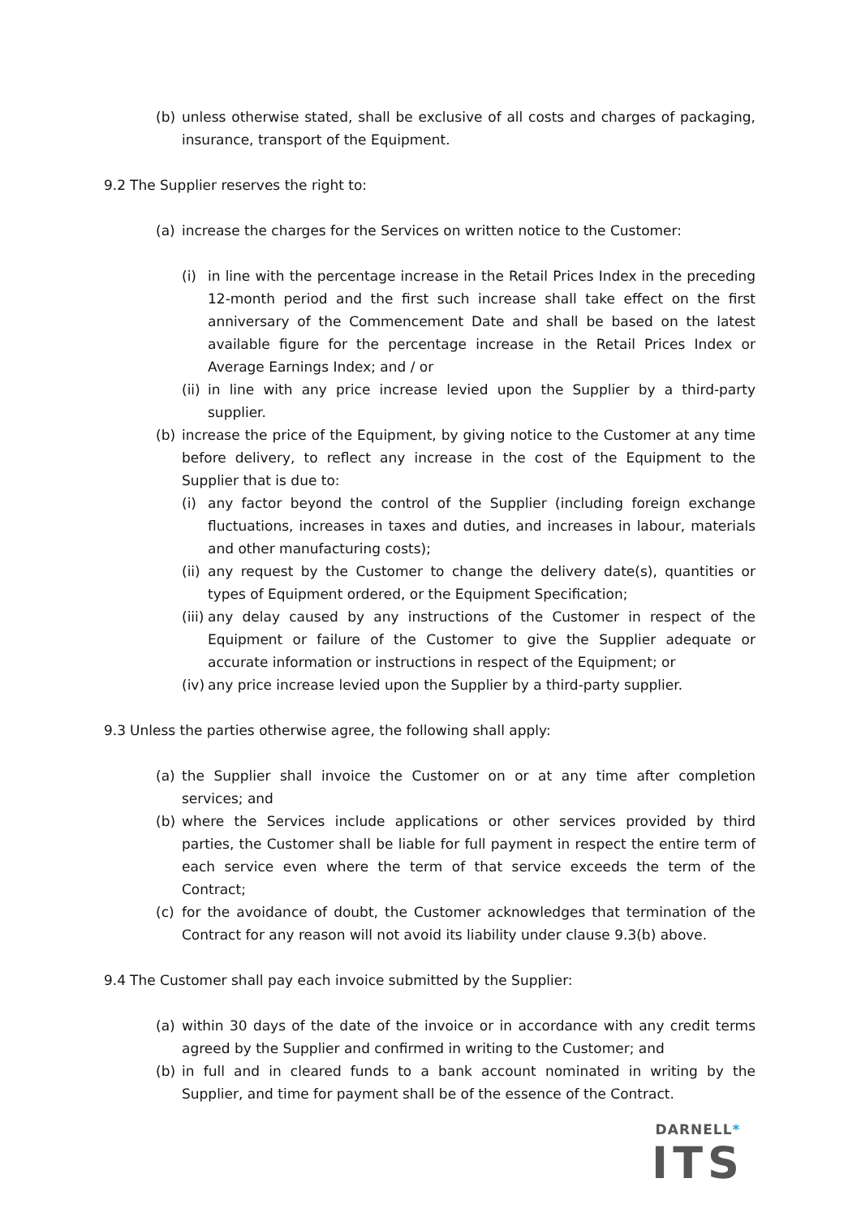(b) unless otherwise stated, shall be exclusive of all costs and charges of packaging, insurance, transport of the Equipment.
9.2 The Supplier reserves the right to:
(a) increase the charges for the Services on written notice to the Customer:
(i) in line with the percentage increase in the Retail Prices Index in the preceding 12-month period and the first such increase shall take effect on the first anniversary of the Commencement Date and shall be based on the latest available figure for the percentage increase in the Retail Prices Index or Average Earnings Index; and / or
(ii)
in line with any price increase levied upon the Supplier by a third-party supplier.
(b) increase the price of the Equipment, by giving notice to the Customer at any time before delivery, to reflect any increase in the cost of the Equipment to the Supplier that is due to:
(i) any factor beyond the control of the Supplier (including foreign exchange fluctuations, increases in taxes and duties, and increases in labour, materials and other manufacturing costs);
(ii)
any request by the Customer to change the delivery date(s), quantities or types of Equipment ordered, or the Equipment Specification;
(iii)
any delay caused by any instructions of the Customer in respect of the Equipment or failure of the Customer to give the Supplier adequate or accurate information or instructions in respect of the Equipment; or
(iv)
any price increase levied upon the Supplier by a third-party supplier.
9.3 Unless the parties otherwise agree, the following shall apply:
(a) the Supplier shall invoice the Customer on or at any time after completion services; and
(b) where the Services include applications or other services provided by third parties, the Customer shall be liable for full payment in respect the entire term of each service even where the term of that service exceeds the term of the Contract;
(c) for the avoidance of doubt, the Customer acknowledges that termination of the Contract for any reason will not avoid its liability under clause 9.3(b) above.
9.4 The Customer shall pay each invoice submitted by the Supplier:
(a) within 30 days of the date of the invoice or in accordance with any credit terms agreed by the Supplier and confirmed in writing to the Customer; and
(b) in full and in cleared funds to a bank account nominated in writing by the Supplier, and time for payment shall be of the essence of the Contract.
DARNELL*
ITS